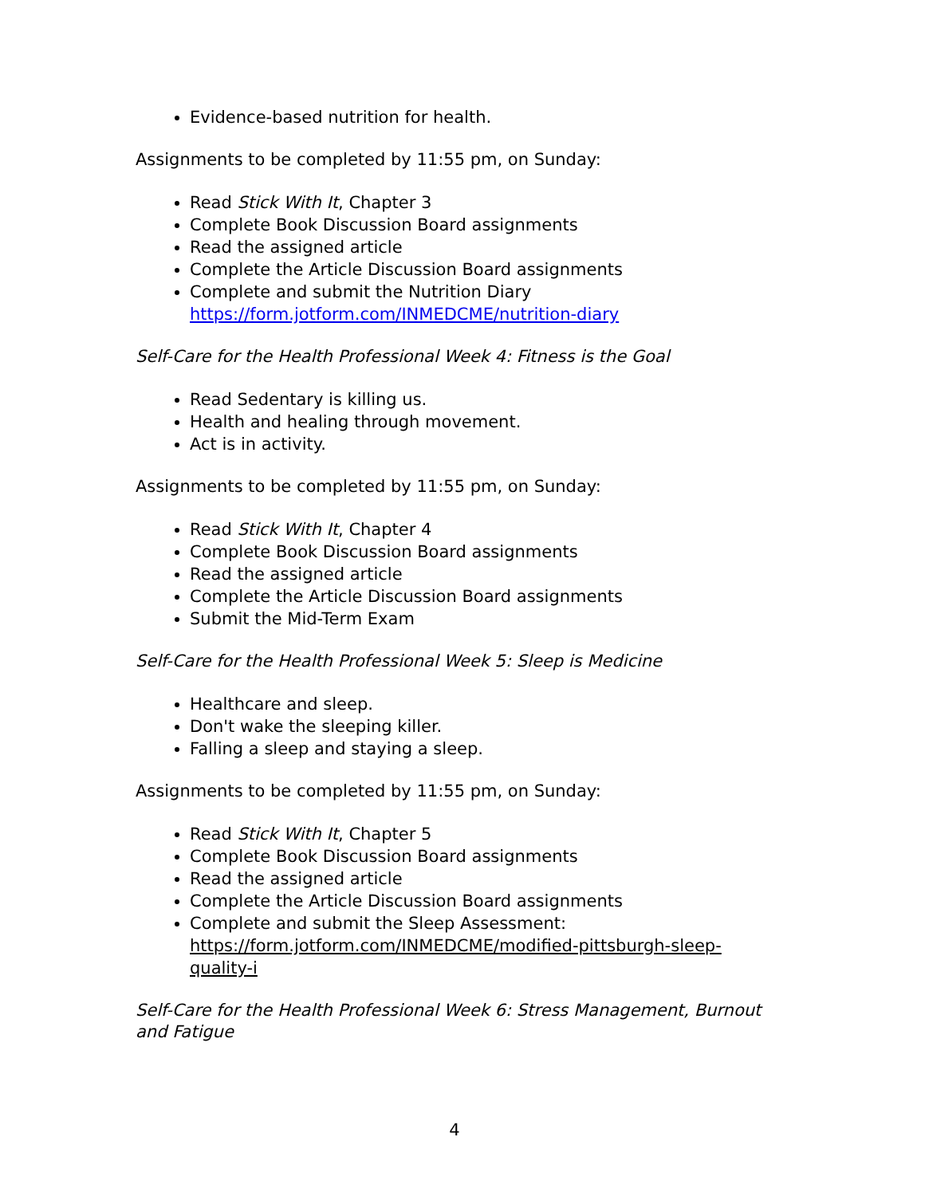Evidence-based nutrition for health.
Assignments to be completed by 11:55 pm, on Sunday:
Read Stick With It, Chapter 3
Complete Book Discussion Board assignments
Read the assigned article
Complete the Article Discussion Board assignments
Complete and submit the Nutrition Diary https://form.jotform.com/INMEDCME/nutrition-diary
Self-Care for the Health Professional Week 4: Fitness is the Goal
Read Sedentary is killing us.
Health and healing through movement.
Act is in activity.
Assignments to be completed by 11:55 pm, on Sunday:
Read Stick With It, Chapter 4
Complete Book Discussion Board assignments
Read the assigned article
Complete the Article Discussion Board assignments
Submit the Mid-Term Exam
Self-Care for the Health Professional Week 5: Sleep is Medicine
Healthcare and sleep.
Don't wake the sleeping killer.
Falling a sleep and staying a sleep.
Assignments to be completed by 11:55 pm, on Sunday:
Read Stick With It, Chapter 5
Complete Book Discussion Board assignments
Read the assigned article
Complete the Article Discussion Board assignments
Complete and submit the Sleep Assessment: https://form.jotform.com/INMEDCME/modified-pittsburgh-sleep-quality-i
Self-Care for the Health Professional Week 6: Stress Management, Burnout and Fatigue
4